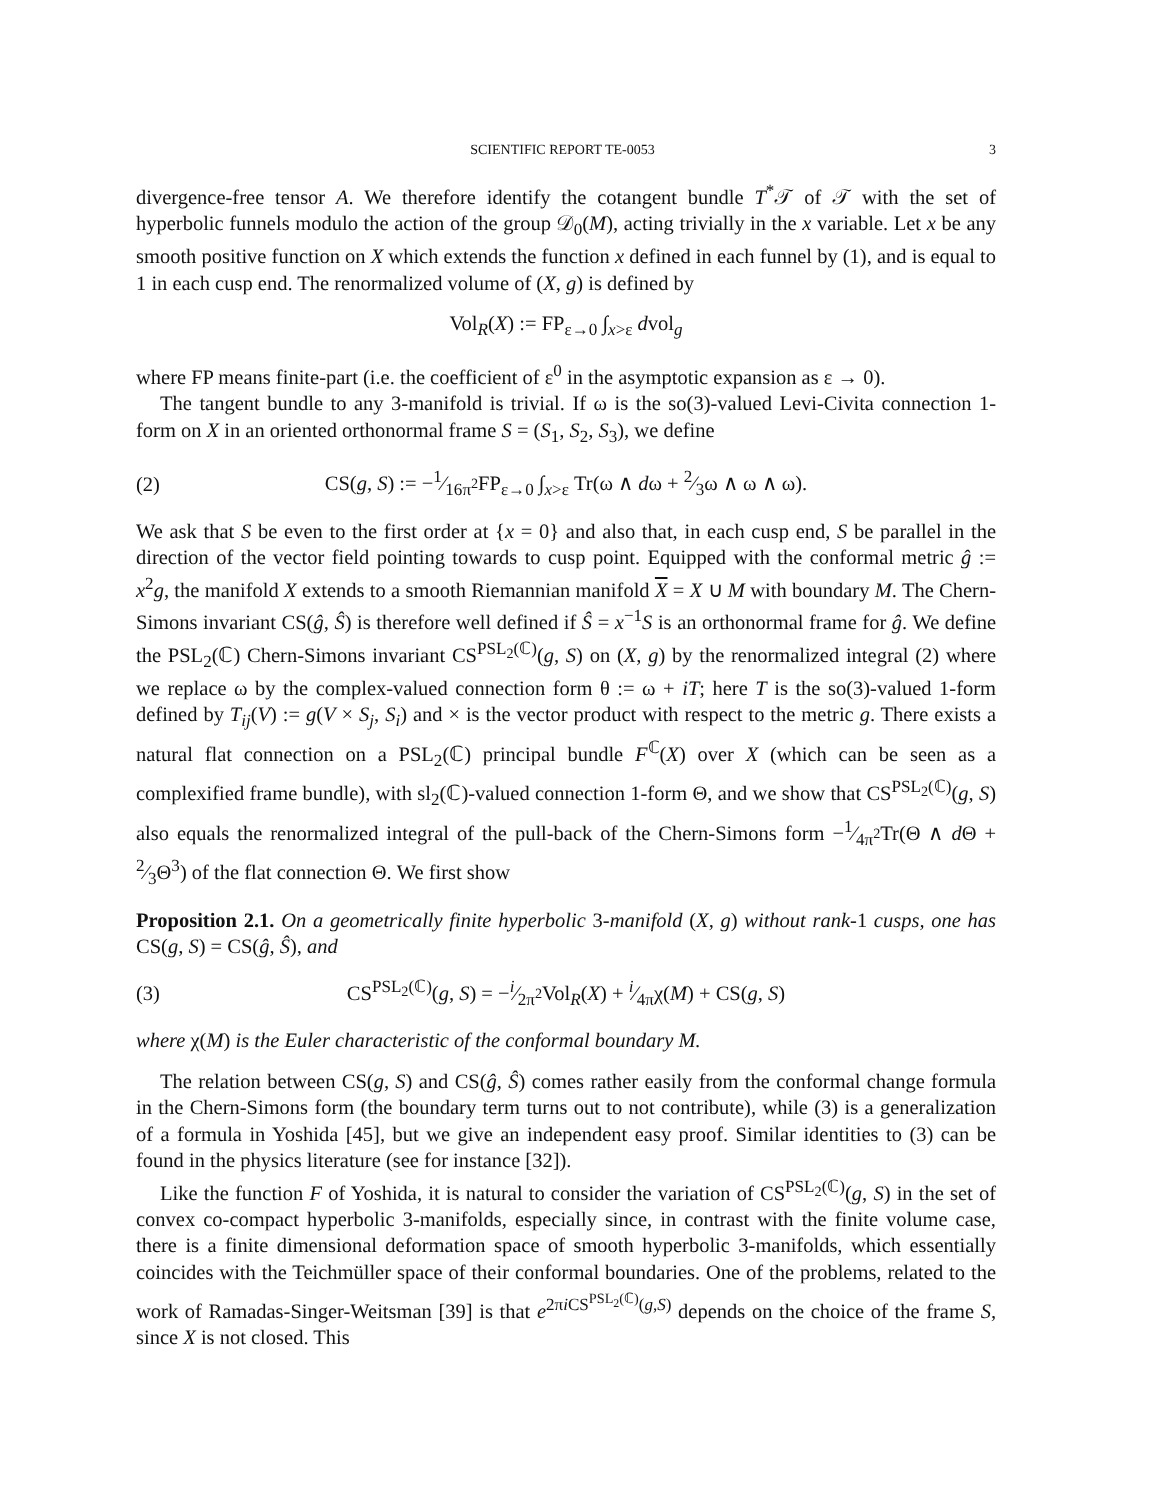SCIENTIFIC REPORT TE-0053 3
divergence-free tensor A. We therefore identify the cotangent bundle T<sup>*</sup>𝒯 of 𝒯 with the set of hyperbolic funnels modulo the action of the group 𝒟<sub>0</sub>(M), acting trivially in the x variable. Let x be any smooth positive function on X which extends the function x defined in each funnel by (1), and is equal to 1 in each cusp end. The renormalized volume of (X, g) is defined by
Vol<sub>R</sub>(X) := FP<sub>ε→0</sub> ∫<sub>x>ε</sub> dvol<sub>g</sub>
where FP means finite-part (i.e. the coefficient of ε<sup>0</sup> in the asymptotic expansion as ε → 0).
The tangent bundle to any 3-manifold is trivial. If ω is the so(3)-valued Levi-Civita connection 1-form on X in an oriented orthonormal frame S = (S<sub>1</sub>, S<sub>2</sub>, S<sub>3</sub>), we define
(2) CS(g, S) := −1⁄16π<sup>2</sup>FP<sub>ε→0</sub> ∫<sub>x>ε</sub> Tr(ω ∧ dω + 2⁄3ω ∧ ω ∧ ω).
We ask that S be even to the first order at {x = 0} and also that, in each cusp end, S be parallel in the direction of the vector field pointing towards to cusp point. Equipped with the conformal metric ĝ := x<sup>2</sup>g, the manifold X extends to a smooth Riemannian manifold X = X ∪ M with boundary M. The Chern-Simons invariant CS(ĝ, Ŝ) is therefore well defined if Ŝ = x<sup>−1</sup>S is an orthonormal frame for ĝ. We define the PSL<sub>2</sub>(ℂ) Chern-Simons invariant CS<sup>PSL<sub>2</sub>(ℂ)</sup>(g, S) on (X, g) by the renormalized integral (2) where we replace ω by the complex-valued connection form θ := ω + iT; here T is the so(3)-valued 1-form defined by T<sub>ij</sub>(V) := g(V × S<sub>j</sub>, S<sub>i</sub>) and × is the vector product with respect to the metric g. There exists a natural flat connection on a PSL<sub>2</sub>(ℂ) principal bundle F<sup>ℂ</sup>(X) over X (which can be seen as a complexified frame bundle), with sl<sub>2</sub>(ℂ)-valued connection 1-form Θ, and we show that CS<sup>PSL<sub>2</sub>(ℂ)</sup>(g, S) also equals the renormalized integral of the pull-back of the Chern-Simons form −1⁄4π<sup>2</sup>Tr(Θ ∧ d Θ + 2⁄3Θ<sup>3</sup>) of the flat connection Θ. We first show
Proposition 2.1. On a geometrically finite hyperbolic 3-manifold (X, g) without rank-1 cusps, one has CS(g, S) = CS(ĝ, Ŝ), and
(3) CS<sup>PSL<sub>2</sub>(ℂ)</sup>(g, S) = −i⁄2π<sup>2</sup>Vol<sub>R</sub>(X) + i⁄4πχ(M) + CS(g, S)
where χ(M) is the Euler characteristic of the conformal boundary M.
The relation between CS(g, S) and CS(ĝ, Ŝ) comes rather easily from the conformal change formula in the Chern-Simons form (the boundary term turns out to not contribute), while (3) is a generalization of a formula in Yoshida [45], but we give an independent easy proof. Similar identities to (3) can be found in the physics literature (see for instance [32]).
Like the function F of Yoshida, it is natural to consider the variation of CS<sup>PSL<sub>2</sub>(ℂ)</sup>(g, S) in the set of convex co-compact hyperbolic 3-manifolds, especially since, in contrast with the finite volume case, there is a finite dimensional deformation space of smooth hyperbolic 3-manifolds, which essentially coincides with the Teichmüller space of their conformal boundaries. One of the problems, related to the work of Ramadas-Singer-Weitsman [39] is that e<sup>2πi CS<sup>PSL<sub>2</sub>(ℂ)</sup>(g,S)</sup> depends on the choice of the frame S, since X is not closed. This